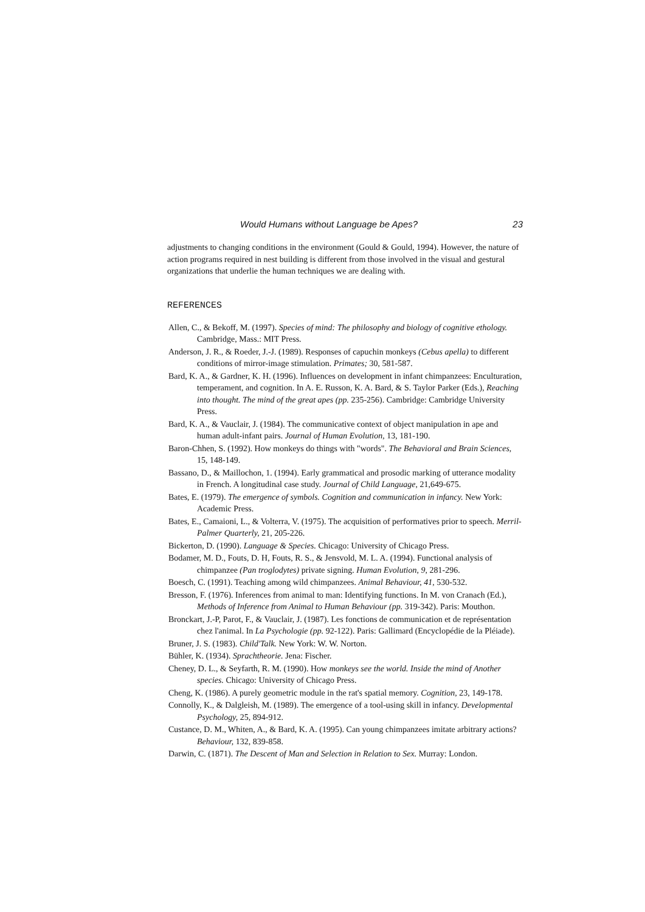Would Humans without Language be Apes? 23
adjustments to changing conditions in the environment (Gould & Gould, 1994). However, the nature of action programs required in nest building is different from those involved in the visual and gestural organizations that underlie the human techniques we are dealing with.
REFERENCES
Allen, C., & Bekoff, M. (1997). Species of mind: The philosophy and biology of cognitive ethology. Cambridge, Mass.: MIT Press.
Anderson, J. R., & Roeder, J.-J. (1989). Responses of capuchin monkeys (Cebus apella) to different conditions of mirror-image stimulation. Primates; 30, 581-587.
Bard, K. A., & Gardner, K. H. (1996). Influences on development in infant chimpanzees: Enculturation, temperament, and cognition. In A. E. Russon, K. A. Bard, & S. Taylor Parker (Eds.), Reaching into thought. The mind of the great apes (pp. 235-256). Cambridge: Cambridge University Press.
Bard, K. A., & Vauclair, J. (1984). The communicative context of object manipulation in ape and human adult-infant pairs. Journal of Human Evolution, 13, 181-190.
Baron-Chhen, S. (1992). How monkeys do things with "words". The Behavioral and Brain Sciences, 15, 148-149.
Bassano, D., & Maillochon, 1. (1994). Early grammatical and prosodic marking of utterance modality in French. A longitudinal case study. Journal of Child Language, 21,649-675.
Bates, E. (1979). The emergence of symbols. Cognition and communication in infancy. New York: Academic Press.
Bates, E., Camaioni, L., & Volterra, V. (1975). The acquisition of performatives prior to speech. Merril-Palmer Quarterly, 21, 205-226.
Bickerton, D. (1990). Language & Species. Chicago: University of Chicago Press.
Bodamer, M. D., Fouts, D. H, Fouts, R. S., & Jensvold, M. L. A. (1994). Functional analysis of chimpanzee (Pan troglodytes) private signing. Human Evolution, 9, 281-296.
Boesch, C. (1991). Teaching among wild chimpanzees. Animal Behaviour, 41, 530-532.
Bresson, F. (1976). Inferences from animal to man: Identifying functions. In M. von Cranach (Ed.), Methods of Inference from Animal to Human Behaviour (pp. 319-342). Paris: Mouthon.
Bronckart, J.-P, Parot, F., & Vauclair, J. (1987). Les fonctions de communication et de représentation chez l'animal. In La Psychologie (pp. 92-122). Paris: Gallimard (Encyclopédie de la Pléiade).
Bruner, J. S. (1983). Child'Talk. New York: W. W. Norton.
Bühler, K. (1934). Sprachtheorie. Jena: Fischer.
Cheney, D. L., & Seyfarth, R. M. (1990). How monkeys see the world. Inside the mind of Another species. Chicago: University of Chicago Press.
Cheng, K. (1986). A purely geometric module in the rat's spatial memory. Cognition, 23, 149-178.
Connolly, K., & Dalgleish, M. (1989). The emergence of a tool-using skill in infancy. Developmental Psychology, 25, 894-912.
Custance, D. M., Whiten, A., & Bard, K. A. (1995). Can young chimpanzees imitate arbitrary actions? Behaviour, 132, 839-858.
Darwin, C. (1871). The Descent of Man and Selection in Relation to Sex. Murray: London.